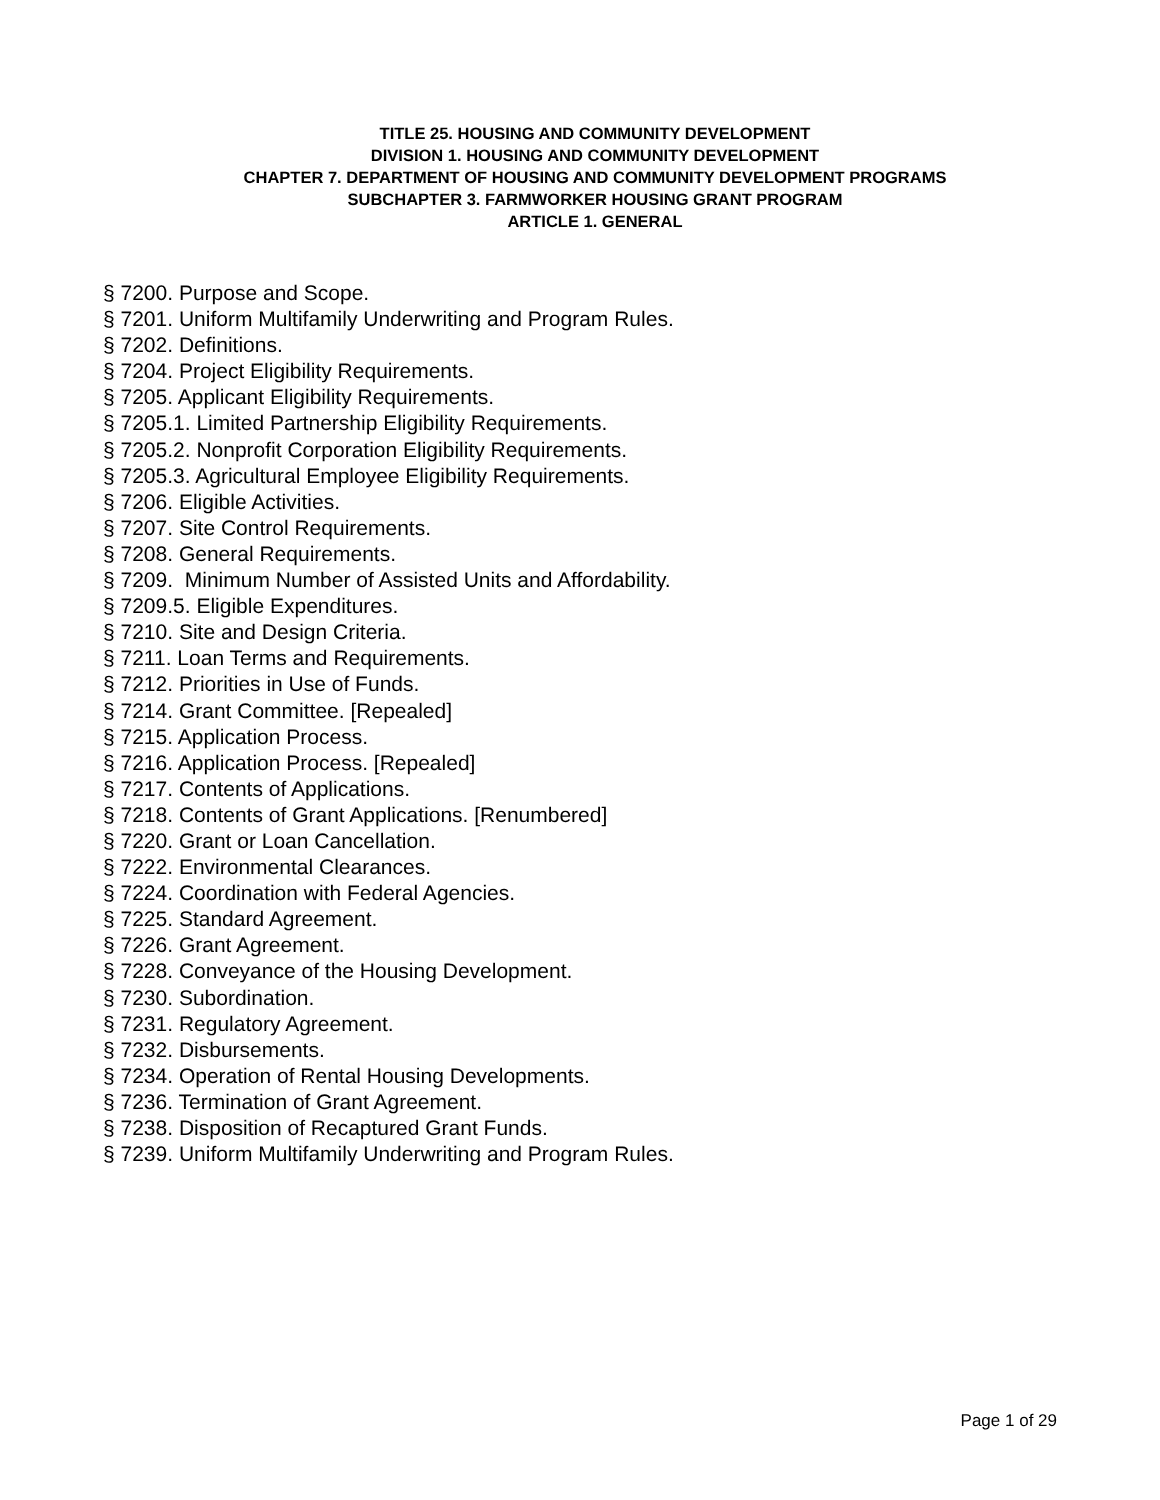TITLE 25. HOUSING AND COMMUNITY DEVELOPMENT
DIVISION 1. HOUSING AND COMMUNITY DEVELOPMENT
CHAPTER 7. DEPARTMENT OF HOUSING AND COMMUNITY DEVELOPMENT PROGRAMS
SUBCHAPTER 3. FARMWORKER HOUSING GRANT PROGRAM
ARTICLE 1. GENERAL
§ 7200. Purpose and Scope.
§ 7201. Uniform Multifamily Underwriting and Program Rules.
§ 7202. Definitions.
§ 7204. Project Eligibility Requirements.
§ 7205. Applicant Eligibility Requirements.
§ 7205.1. Limited Partnership Eligibility Requirements.
§ 7205.2. Nonprofit Corporation Eligibility Requirements.
§ 7205.3. Agricultural Employee Eligibility Requirements.
§ 7206. Eligible Activities.
§ 7207. Site Control Requirements.
§ 7208. General Requirements.
§ 7209. Minimum Number of Assisted Units and Affordability.
§ 7209.5. Eligible Expenditures.
§ 7210. Site and Design Criteria.
§ 7211. Loan Terms and Requirements.
§ 7212. Priorities in Use of Funds.
§ 7214. Grant Committee. [Repealed]
§ 7215. Application Process.
§ 7216. Application Process. [Repealed]
§ 7217. Contents of Applications.
§ 7218. Contents of Grant Applications. [Renumbered]
§ 7220. Grant or Loan Cancellation.
§ 7222. Environmental Clearances.
§ 7224. Coordination with Federal Agencies.
§ 7225. Standard Agreement.
§ 7226. Grant Agreement.
§ 7228. Conveyance of the Housing Development.
§ 7230. Subordination.
§ 7231. Regulatory Agreement.
§ 7232. Disbursements.
§ 7234. Operation of Rental Housing Developments.
§ 7236. Termination of Grant Agreement.
§ 7238. Disposition of Recaptured Grant Funds.
§ 7239. Uniform Multifamily Underwriting and Program Rules.
Page 1 of 29